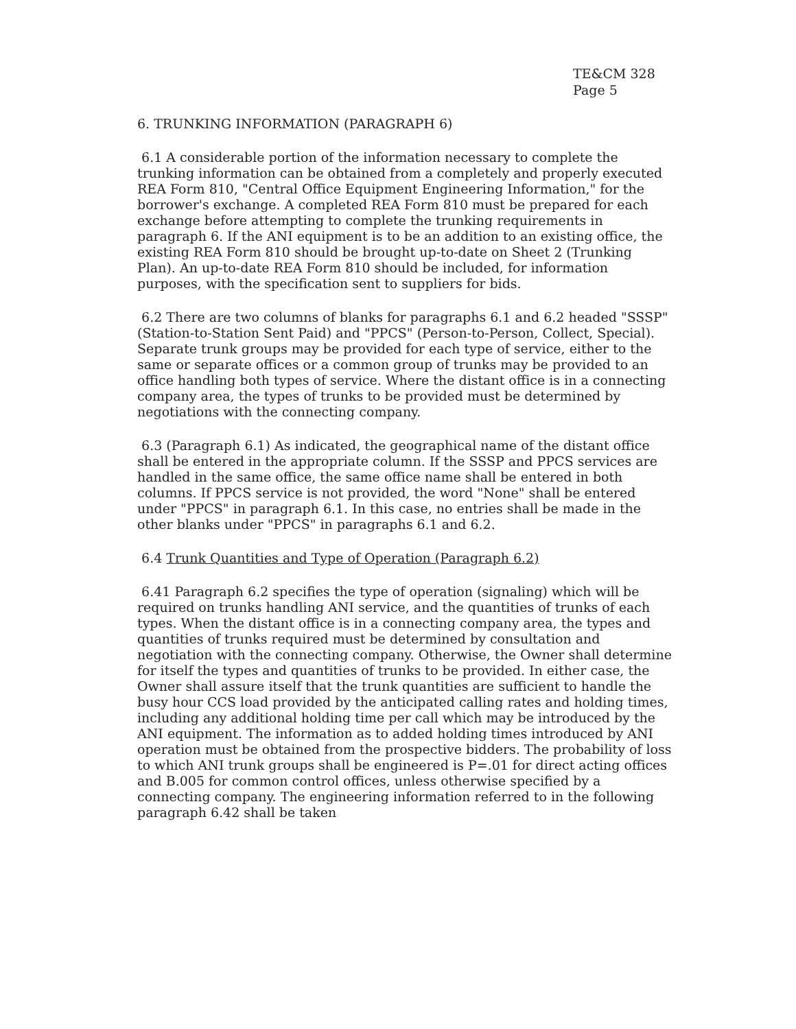TE&CM 328
Page 5
6. TRUNKING INFORMATION (PARAGRAPH 6)
6.1 A considerable portion of the information necessary to complete the trunking information can be obtained from a completely and properly executed REA Form 810, "Central Office Equipment Engineering Information," for the borrower's exchange. A completed REA Form 810 must be prepared for each exchange before attempting to complete the trunking requirements in paragraph 6. If the ANI equipment is to be an addition to an existing office, the existing REA Form 810 should be brought up-to-date on Sheet 2 (Trunking Plan). An up-to-date REA Form 810 should be included, for information purposes, with the specification sent to suppliers for bids.
6.2 There are two columns of blanks for paragraphs 6.1 and 6.2 headed "SSSP" (Station-to-Station Sent Paid) and "PPCS" (Person-to-Person, Collect, Special). Separate trunk groups may be provided for each type of service, either to the same or separate offices or a common group of trunks may be provided to an office handling both types of service. Where the distant office is in a connecting company area, the types of trunks to be provided must be determined by negotiations with the connecting company.
6.3 (Paragraph 6.1) As indicated, the geographical name of the distant office shall be entered in the appropriate column. If the SSSP and PPCS services are handled in the same office, the same office name shall be entered in both columns. If PPCS service is not provided, the word "None" shall be entered under "PPCS" in paragraph 6.1. In this case, no entries shall be made in the other blanks under "PPCS" in paragraphs 6.1 and 6.2.
6.4 Trunk Quantities and Type of Operation (Paragraph 6.2)
6.41 Paragraph 6.2 specifies the type of operation (signaling) which will be required on trunks handling ANI service, and the quantities of trunks of each types. When the distant office is in a connecting company area, the types and quantities of trunks required must be determined by consultation and negotiation with the connecting company. Otherwise, the Owner shall determine for itself the types and quantities of trunks to be provided. In either case, the Owner shall assure itself that the trunk quantities are sufficient to handle the busy hour CCS load provided by the anticipated calling rates and holding times, including any additional holding time per call which may be introduced by the ANI equipment. The information as to added holding times introduced by ANI operation must be obtained from the prospective bidders. The probability of loss to which ANI trunk groups shall be engineered is P=.01 for direct acting offices and B.005 for common control offices, unless otherwise specified by a connecting company. The engineering information referred to in the following paragraph 6.42 shall be taken